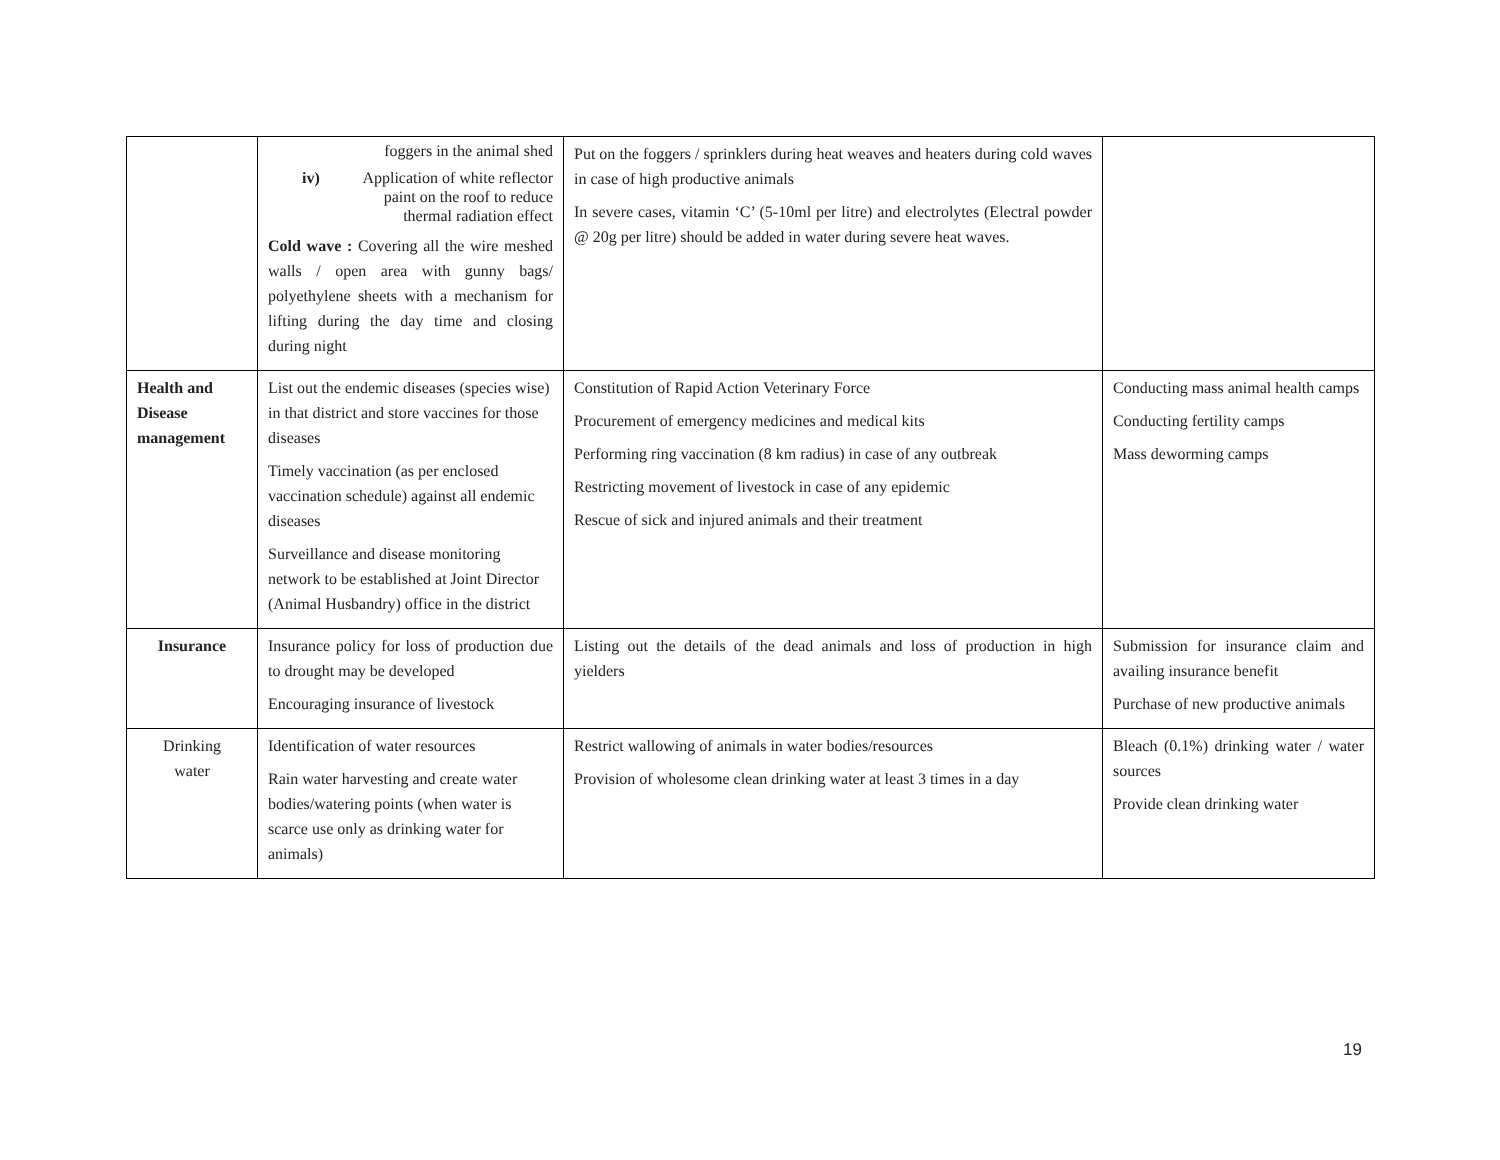| | foggers in the animal shed iv) Application of white reflector paint on the roof to reduce thermal radiation effect Cold wave : Covering all the wire meshed walls / open area with gunny bags/ polyethylene sheets with a mechanism for lifting during the day time and closing during night | Put on the foggers / sprinklers during heat weaves and heaters during cold waves in case of high productive animals In severe cases, vitamin ‘C’ (5-10ml per litre) and electrolytes (Electral powder @ 20g per litre) should be added in water during severe heat waves. | |
| Health and Disease management | List out the endemic diseases (species wise) in that district and store vaccines for those diseases Timely vaccination (as per enclosed vaccination schedule) against all endemic diseases Surveillance and disease monitoring network to be established at Joint Director (Animal Husbandry) office in the district | Constitution of Rapid Action Veterinary Force Procurement of emergency medicines and medical kits Performing ring vaccination (8 km radius) in case of any outbreak Restricting movement of livestock in case of any epidemic Rescue of sick and injured animals and their treatment | Conducting mass animal health camps Conducting fertility camps Mass deworming camps |
| Insurance | Insurance policy for loss of production due to drought may be developed Encouraging insurance of livestock | Listing out the details of the dead animals and loss of production in high yielders | Submission for insurance claim and availing insurance benefit Purchase of new productive animals |
| Drinking water | Identification of water resources Rain water harvesting and create water bodies/watering points (when water is scarce use only as drinking water for animals) | Restrict wallowing of animals in water bodies/resources Provision of wholesome clean drinking water at least 3 times in a day | Bleach (0.1%) drinking water / water sources Provide clean drinking water |
19